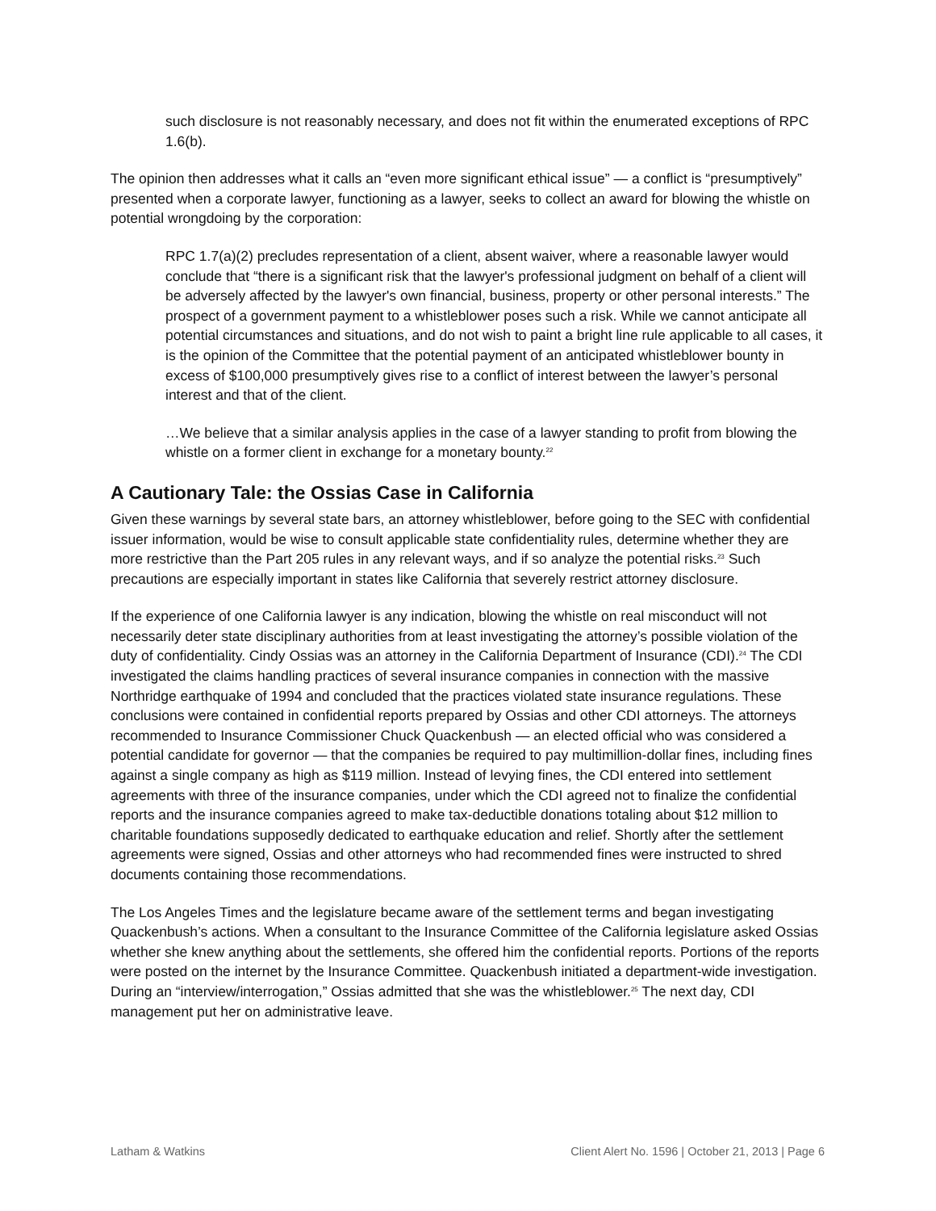such disclosure is not reasonably necessary, and does not fit within the enumerated exceptions of RPC 1.6(b).
The opinion then addresses what it calls an “even more significant ethical issue” — a conflict is “presumptively” presented when a corporate lawyer, functioning as a lawyer, seeks to collect an award for blowing the whistle on potential wrongdoing by the corporation:
RPC 1.7(a)(2) precludes representation of a client, absent waiver, where a reasonable lawyer would conclude that “there is a significant risk that the lawyer's professional judgment on behalf of a client will be adversely affected by the lawyer's own financial, business, property or other personal interests.” The prospect of a government payment to a whistleblower poses such a risk. While we cannot anticipate all potential circumstances and situations, and do not wish to paint a bright line rule applicable to all cases, it is the opinion of the Committee that the potential payment of an anticipated whistleblower bounty in excess of $100,000 presumptively gives rise to a conflict of interest between the lawyer’s personal interest and that of the client.
…We believe that a similar analysis applies in the case of a lawyer standing to profit from blowing the whistle on a former client in exchange for a monetary bounty.<sup>22</sup>
A Cautionary Tale: the Ossias Case in California
Given these warnings by several state bars, an attorney whistleblower, before going to the SEC with confidential issuer information, would be wise to consult applicable state confidentiality rules, determine whether they are more restrictive than the Part 205 rules in any relevant ways, and if so analyze the potential risks.<sup>23</sup> Such precautions are especially important in states like California that severely restrict attorney disclosure.
If the experience of one California lawyer is any indication, blowing the whistle on real misconduct will not necessarily deter state disciplinary authorities from at least investigating the attorney’s possible violation of the duty of confidentiality. Cindy Ossias was an attorney in the California Department of Insurance (CDI).<sup>24</sup> The CDI investigated the claims handling practices of several insurance companies in connection with the massive Northridge earthquake of 1994 and concluded that the practices violated state insurance regulations. These conclusions were contained in confidential reports prepared by Ossias and other CDI attorneys. The attorneys recommended to Insurance Commissioner Chuck Quackenbush — an elected official who was considered a potential candidate for governor — that the companies be required to pay multimillion-dollar fines, including fines against a single company as high as $119 million. Instead of levying fines, the CDI entered into settlement agreements with three of the insurance companies, under which the CDI agreed not to finalize the confidential reports and the insurance companies agreed to make tax-deductible donations totaling about $12 million to charitable foundations supposedly dedicated to earthquake education and relief. Shortly after the settlement agreements were signed, Ossias and other attorneys who had recommended fines were instructed to shred documents containing those recommendations.
The Los Angeles Times and the legislature became aware of the settlement terms and began investigating Quackenbush’s actions. When a consultant to the Insurance Committee of the California legislature asked Ossias whether she knew anything about the settlements, she offered him the confidential reports. Portions of the reports were posted on the internet by the Insurance Committee. Quackenbush initiated a department-wide investigation. During an “interview/interrogation,” Ossias admitted that she was the whistleblower.<sup>25</sup> The next day, CDI management put her on administrative leave.
Latham & Watkins Client Alert No. 1596 | October 21, 2013 | Page 6